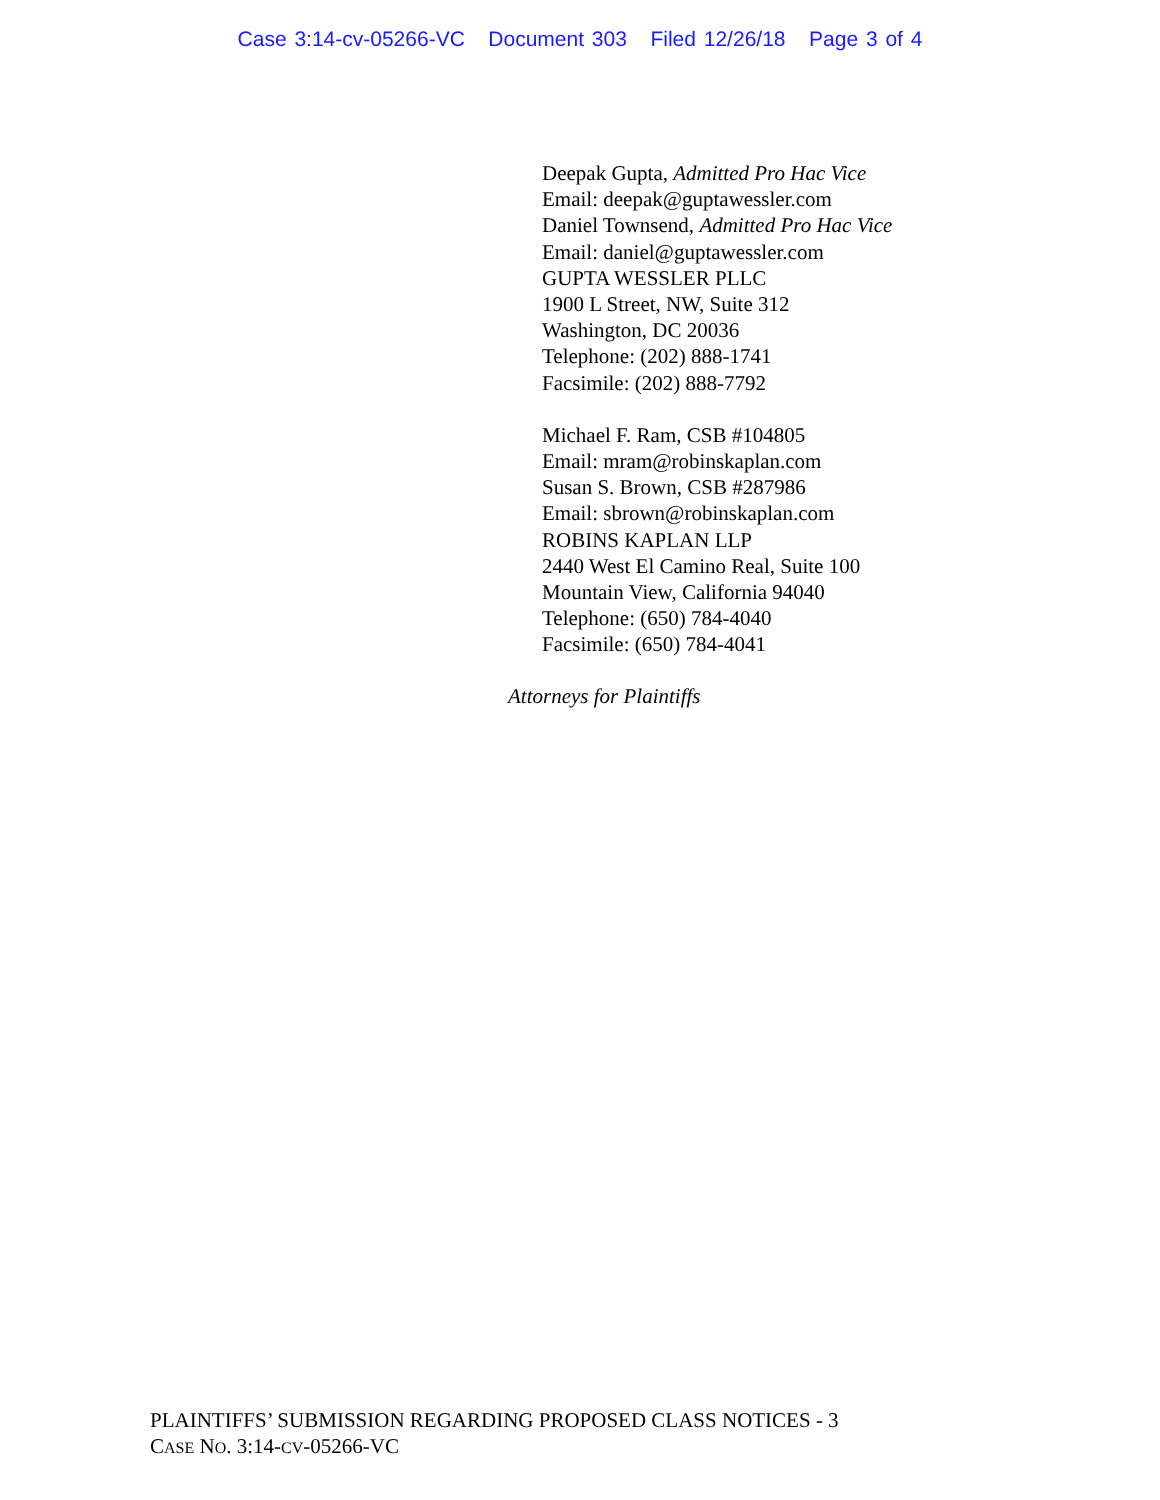Case 3:14-cv-05266-VC Document 303 Filed 12/26/18 Page 3 of 4
Deepak Gupta, Admitted Pro Hac Vice
Email: deepak@guptawessler.com
Daniel Townsend, Admitted Pro Hac Vice
Email: daniel@guptawessler.com
GUPTA WESSLER PLLC
1900 L Street, NW, Suite 312
Washington, DC 20036
Telephone: (202) 888-1741
Facsimile: (202) 888-7792
Michael F. Ram, CSB #104805
Email: mram@robinskaplan.com
Susan S. Brown, CSB #287986
Email: sbrown@robinskaplan.com
ROBINS KAPLAN LLP
2440 West El Camino Real, Suite 100
Mountain View, California 94040
Telephone: (650) 784-4040
Facsimile: (650) 784-4041
Attorneys for Plaintiffs
PLAINTIFFS’ SUBMISSION REGARDING PROPOSED CLASS NOTICES - 3
CASE NO. 3:14-CV-05266-VC